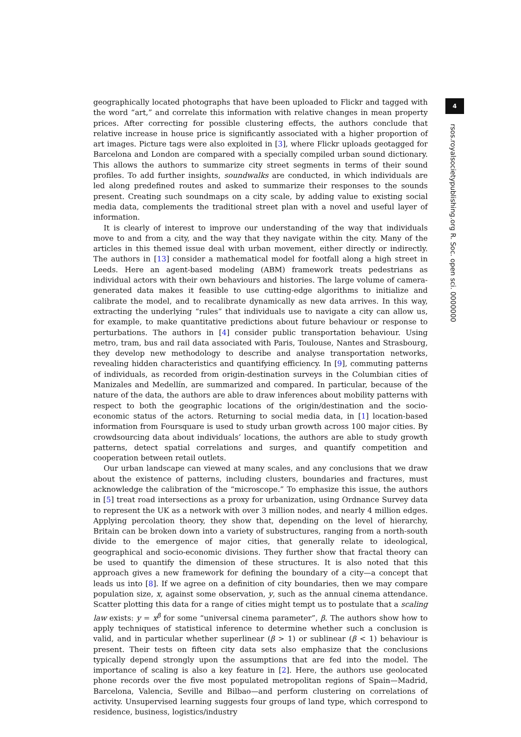4
rsos.royalsocietypublishing.org R. Soc. open sci. 0000000
geographically located photographs that have been uploaded to Flickr and tagged with the word “art,” and correlate this information with relative changes in mean property prices. After correcting for possible clustering effects, the authors conclude that relative increase in house price is significantly associated with a higher proportion of art images. Picture tags were also exploited in [3], where Flickr uploads geotagged for Barcelona and London are compared with a specially compiled urban sound dictionary. This allows the authors to summarize city street segments in terms of their sound profiles. To add further insights, soundwalks are conducted, in which individuals are led along predefined routes and asked to summarize their responses to the sounds present. Creating such soundmaps on a city scale, by adding value to existing social media data, complements the traditional street plan with a novel and useful layer of information.
It is clearly of interest to improve our understanding of the way that individuals move to and from a city, and the way that they navigate within the city. Many of the articles in this themed issue deal with urban movement, either directly or indirectly. The authors in [13] consider a mathematical model for footfall along a high street in Leeds. Here an agent-based modeling (ABM) framework treats pedestrians as individual actors with their own behaviours and histories. The large volume of camera-generated data makes it feasible to use cutting-edge algorithms to initialize and calibrate the model, and to recalibrate dynamically as new data arrives. In this way, extracting the underlying “rules” that individuals use to navigate a city can allow us, for example, to make quantitative predictions about future behaviour or response to perturbations. The authors in [4] consider public transportation behaviour. Using metro, tram, bus and rail data associated with Paris, Toulouse, Nantes and Strasbourg, they develop new methodology to describe and analyse transportation networks, revealing hidden characteristics and quantifying efficiency. In [9], commuting patterns of individuals, as recorded from origin-destination surveys in the Columbian cities of Manizales and Medellín, are summarized and compared. In particular, because of the nature of the data, the authors are able to draw inferences about mobility patterns with respect to both the geographic locations of the origin/destination and the socio-economic status of the actors. Returning to social media data, in [1] location-based information from Foursquare is used to study urban growth across 100 major cities. By crowdsourcing data about individuals’ locations, the authors are able to study growth patterns, detect spatial correlations and surges, and quantify competition and cooperation between retail outlets.
Our urban landscape can viewed at many scales, and any conclusions that we draw about the existence of patterns, including clusters, boundaries and fractures, must acknowledge the calibration of the “microscope.” To emphasize this issue, the authors in [5] treat road intersections as a proxy for urbanization, using Ordnance Survey data to represent the UK as a network with over 3 million nodes, and nearly 4 million edges. Applying percolation theory, they show that, depending on the level of hierarchy, Britain can be broken down into a variety of substructures, ranging from a north-south divide to the emergence of major cities, that generally relate to ideological, geographical and socio-economic divisions. They further show that fractal theory can be used to quantify the dimension of these structures. It is also noted that this approach gives a new framework for defining the boundary of a city—a concept that leads us into [8]. If we agree on a definition of city boundaries, then we may compare population size, x, against some observation, y, such as the annual cinema attendance. Scatter plotting this data for a range of cities might tempt us to postulate that a scaling law exists: y = x<sup>β</sup> for some “universal cinema parameter”, β. The authors show how to apply techniques of statistical inference to determine whether such a conclusion is valid, and in particular whether superlinear (β > 1) or sublinear (β < 1) behaviour is present. Their tests on fifteen city data sets also emphasize that the conclusions typically depend strongly upon the assumptions that are fed into the model. The importance of scaling is also a key feature in [2]. Here, the authors use geolocated phone records over the five most populated metropolitan regions of Spain—Madrid, Barcelona, Valencia, Seville and Bilbao—and perform clustering on correlations of activity. Unsupervised learning suggests four groups of land type, which correspond to residence, business, logistics/industry